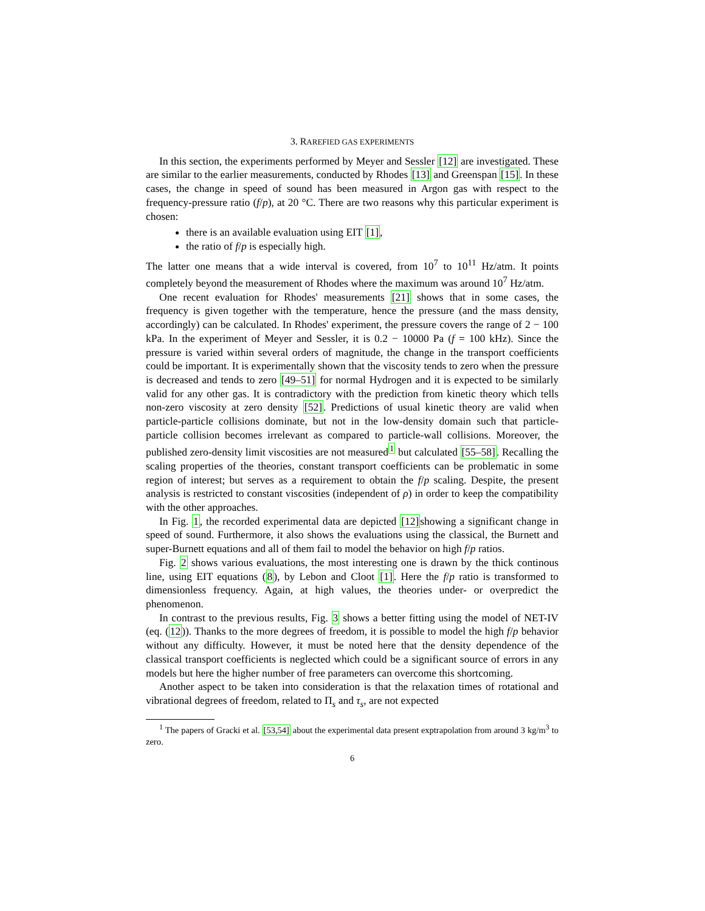3. RAREFIED GAS EXPERIMENTS
In this section, the experiments performed by Meyer and Sessler [12] are investigated. These are similar to the earlier measurements, conducted by Rhodes [13] and Greenspan [15]. In these cases, the change in speed of sound has been measured in Argon gas with respect to the frequency-pressure ratio (f/p), at 20 °C. There are two reasons why this particular experiment is chosen:
there is an available evaluation using EIT [1],
the ratio of f/p is especially high.
The latter one means that a wide interval is covered, from 10<sup>7</sup> to 10<sup>11</sup> Hz/atm. It points completely beyond the measurement of Rhodes where the maximum was around 10<sup>7</sup> Hz/atm.
One recent evaluation for Rhodes' measurements [21] shows that in some cases, the frequency is given together with the temperature, hence the pressure (and the mass density, accordingly) can be calculated. In Rhodes' experiment, the pressure covers the range of 2 − 100 kPa. In the experiment of Meyer and Sessler, it is 0.2 − 10000 Pa (f = 100 kHz). Since the pressure is varied within several orders of magnitude, the change in the transport coefficients could be important. It is experimentally shown that the viscosity tends to zero when the pressure is decreased and tends to zero [49–51] for normal Hydrogen and it is expected to be similarly valid for any other gas. It is contradictory with the prediction from kinetic theory which tells non-zero viscosity at zero density [52]. Predictions of usual kinetic theory are valid when particle-particle collisions dominate, but not in the low-density domain such that particle-particle collision becomes irrelevant as compared to particle-wall collisions. Moreover, the published zero-density limit viscosities are not measured<sup>1</sup> but calculated [55–58]. Recalling the scaling properties of the theories, constant transport coefficients can be problematic in some region of interest; but serves as a requirement to obtain the f/p scaling. Despite, the present analysis is restricted to constant viscosities (independent of ρ) in order to keep the compatibility with the other approaches.
In Fig. 1, the recorded experimental data are depicted [12] showing a significant change in speed of sound. Furthermore, it also shows the evaluations using the classical, the Burnett and super-Burnett equations and all of them fail to model the behavior on high f/p ratios.
Fig. 2 shows various evaluations, the most interesting one is drawn by the thick continous line, using EIT equations (8), by Lebon and Cloot [1]. Here the f/p ratio is transformed to dimensionless frequency. Again, at high values, the theories under- or overpredict the phenomenon.
In contrast to the previous results, Fig. 3 shows a better fitting using the model of NET-IV (eq. (12)). Thanks to the more degrees of freedom, it is possible to model the high f/p behavior without any difficulty. However, it must be noted here that the density dependence of the classical transport coefficients is neglected which could be a significant source of errors in any models but here the higher number of free parameters can overcome this shortcoming.
Another aspect to be taken into consideration is that the relaxation times of rotational and vibrational degrees of freedom, related to Π<sub>s</sub> and τ<sub>s</sub>, are not expected
<sup>1</sup> The papers of Gracki et al. [53,54] about the experimental data present exptrapolation from around 3 kg/m<sup>3</sup> to zero.
6